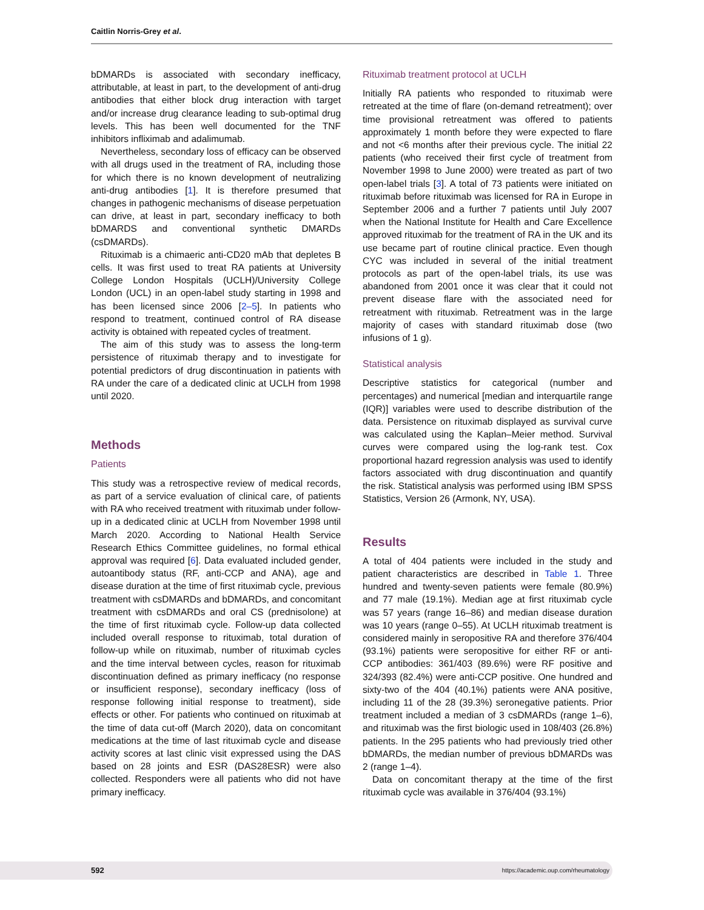Caitlin Norris-Grey et al.
bDMARDs is associated with secondary inefficacy, attributable, at least in part, to the development of anti-drug antibodies that either block drug interaction with target and/or increase drug clearance leading to sub-optimal drug levels. This has been well documented for the TNF inhibitors infliximab and adalimumab.
Nevertheless, secondary loss of efficacy can be observed with all drugs used in the treatment of RA, including those for which there is no known development of neutralizing anti-drug antibodies [1]. It is therefore presumed that changes in pathogenic mechanisms of disease perpetuation can drive, at least in part, secondary inefficacy to both bDMARDS and conventional synthetic DMARDs (csDMARDs).
Rituximab is a chimaeric anti-CD20 mAb that depletes B cells. It was first used to treat RA patients at University College London Hospitals (UCLH)/University College London (UCL) in an open-label study starting in 1998 and has been licensed since 2006 [2–5]. In patients who respond to treatment, continued control of RA disease activity is obtained with repeated cycles of treatment.
The aim of this study was to assess the long-term persistence of rituximab therapy and to investigate for potential predictors of drug discontinuation in patients with RA under the care of a dedicated clinic at UCLH from 1998 until 2020.
Methods
Patients
This study was a retrospective review of medical records, as part of a service evaluation of clinical care, of patients with RA who received treatment with rituximab under follow-up in a dedicated clinic at UCLH from November 1998 until March 2020. According to National Health Service Research Ethics Committee guidelines, no formal ethical approval was required [6]. Data evaluated included gender, autoantibody status (RF, anti-CCP and ANA), age and disease duration at the time of first rituximab cycle, previous treatment with csDMARDs and bDMARDs, and concomitant treatment with csDMARDs and oral CS (prednisolone) at the time of first rituximab cycle. Follow-up data collected included overall response to rituximab, total duration of follow-up while on rituximab, number of rituximab cycles and the time interval between cycles, reason for rituximab discontinuation defined as primary inefficacy (no response or insufficient response), secondary inefficacy (loss of response following initial response to treatment), side effects or other. For patients who continued on rituximab at the time of data cut-off (March 2020), data on concomitant medications at the time of last rituximab cycle and disease activity scores at last clinic visit expressed using the DAS based on 28 joints and ESR (DAS28ESR) were also collected. Responders were all patients who did not have primary inefficacy.
Rituximab treatment protocol at UCLH
Initially RA patients who responded to rituximab were retreated at the time of flare (on-demand retreatment); over time provisional retreatment was offered to patients approximately 1 month before they were expected to flare and not <6 months after their previous cycle. The initial 22 patients (who received their first cycle of treatment from November 1998 to June 2000) were treated as part of two open-label trials [3]. A total of 73 patients were initiated on rituximab before rituximab was licensed for RA in Europe in September 2006 and a further 7 patients until July 2007 when the National Institute for Health and Care Excellence approved rituximab for the treatment of RA in the UK and its use became part of routine clinical practice. Even though CYC was included in several of the initial treatment protocols as part of the open-label trials, its use was abandoned from 2001 once it was clear that it could not prevent disease flare with the associated need for retreatment with rituximab. Retreatment was in the large majority of cases with standard rituximab dose (two infusions of 1 g).
Statistical analysis
Descriptive statistics for categorical (number and percentages) and numerical [median and interquartile range (IQR)] variables were used to describe distribution of the data. Persistence on rituximab displayed as survival curve was calculated using the Kaplan–Meier method. Survival curves were compared using the log-rank test. Cox proportional hazard regression analysis was used to identify factors associated with drug discontinuation and quantify the risk. Statistical analysis was performed using IBM SPSS Statistics, Version 26 (Armonk, NY, USA).
Results
A total of 404 patients were included in the study and patient characteristics are described in Table 1. Three hundred and twenty-seven patients were female (80.9%) and 77 male (19.1%). Median age at first rituximab cycle was 57 years (range 16–86) and median disease duration was 10 years (range 0–55). At UCLH rituximab treatment is considered mainly in seropositive RA and therefore 376/404 (93.1%) patients were seropositive for either RF or anti-CCP antibodies: 361/403 (89.6%) were RF positive and 324/393 (82.4%) were anti-CCP positive. One hundred and sixty-two of the 404 (40.1%) patients were ANA positive, including 11 of the 28 (39.3%) seronegative patients. Prior treatment included a median of 3 csDMARDs (range 1–6), and rituximab was the first biologic used in 108/403 (26.8%) patients. In the 295 patients who had previously tried other bDMARDs, the median number of previous bDMARDs was 2 (range 1–4).
Data on concomitant therapy at the time of the first rituximab cycle was available in 376/404 (93.1%)
592 https://academic.oup.com/rheumatology